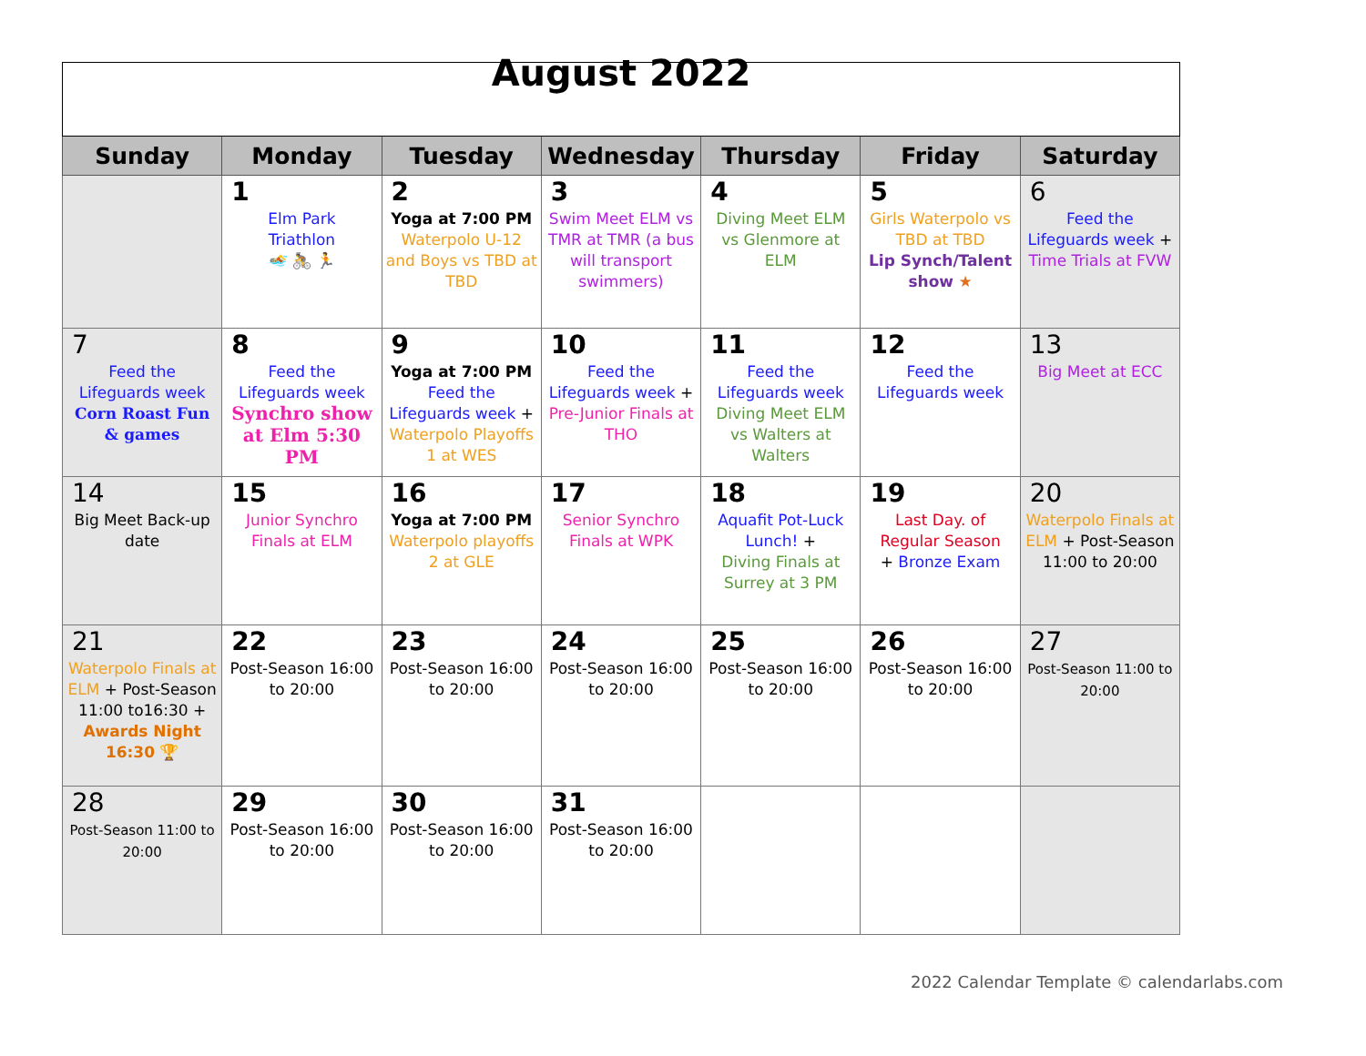| August 2022 | | | | | | |
| Sunday | Monday | Tuesday | Wednesday | Thursday | Friday | Saturday |
| | 1 Elm Park Triathlon 🏊 🚴 🏃 | 2 Yoga at 7:00 PM Waterpolo U-12 and Boys vs TBD at TBD | 3 Swim Meet ELM vs TMR at TMR (a bus will transport swimmers) | 4 Diving Meet ELM vs Glenmore at ELM | 5 Girls Waterpolo vs TBD at TBD Lip Synch/Talent show ★ | 6 Feed the Lifeguards week + Time Trials at FVW |
| 7 Feed the Lifeguards week Corn Roast Fun & games | 8 Feed the Lifeguards week Synchro show at Elm 5:30 PM | 9 Yoga at 7:00 PM Feed the Lifeguards week + Waterpolo Playoffs 1 at WES | 10 Feed the Lifeguards week + Pre-Junior Finals at THO | 11 Feed the Lifeguards week Diving Meet ELM vs Walters at Walters | 12 Feed the Lifeguards week | 13 Big Meet at ECC |
| 14 Big Meet Back-up date | 15 Junior Synchro Finals at ELM | 16 Yoga at 7:00 PM Waterpolo playoffs 2 at GLE | 17 Senior Synchro Finals at WPK | 18 Aquafit Pot-Luck Lunch! + Diving Finals at Surrey at 3 PM | 19 Last Day. of Regular Season + Bronze Exam | 20 Waterpolo Finals at ELM + Post-Season 11:00 to 20:00 |
| 21 Waterpolo Finals at ELM + Post-Season 11:00 to16:30 + Awards Night 16:30 🏆 | 22 Post-Season 16:00 to 20:00 | 23 Post-Season 16:00 to 20:00 | 24 Post-Season 16:00 to 20:00 | 25 Post-Season 16:00 to 20:00 | 26 Post-Season 16:00 to 20:00 | 27 Post-Season 11:00 to 20:00 |
| 28 Post-Season 11:00 to 20:00 | 29 Post-Season 16:00 to 20:00 | 30 Post-Season 16:00 to 20:00 | 31 Post-Season 16:00 to 20:00 | | | |
2022 Calendar Template © calendarlabs.com